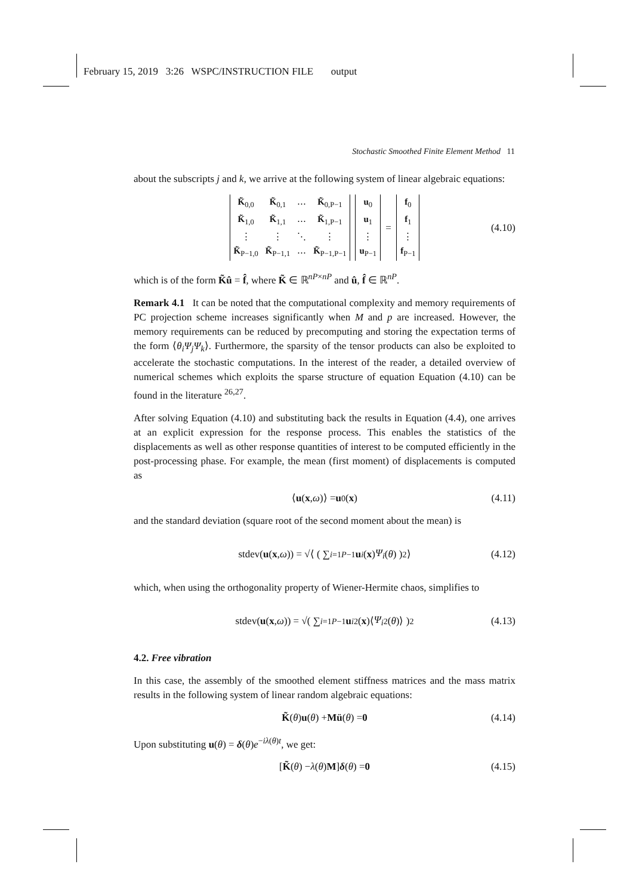February 15, 2019 3:26 WSPC/INSTRUCTION FILE output
Stochastic Smoothed Finite Element Method 11
about the subscripts j and k, we arrive at the following system of linear algebraic equations:
| K̃<sub>0,0</sub> | K̃<sub>0,1</sub> | ⋯ | K̃<sub>0,P−1</sub> |
| K̃<sub>1,0</sub> | K̃<sub>1,1</sub> | ⋯ | K̃<sub>1,P−1</sub> |
| ⋮ | ⋮ | ⋱ | ⋮ |
| K̃<sub>P−1,0</sub> | K̃<sub>P−1,1</sub> | ⋯ | K̃<sub>P−1,P−1</sub> |
| u<sub>0</sub> |
| u<sub>1</sub> |
| ⋮ |
| u<sub>P−1</sub> |
=
| f<sub>0</sub> |
| f<sub>1</sub> |
| ⋮ |
| f<sub>P−1</sub> |
(4.10)
which is of the form K̃û = f̂, where K̃ ∈ ℝ<sup>nP×nP</sup> and û, f̂ ∈ ℝ<sup>nP</sup>.
Remark 4.1 It can be noted that the computational complexity and memory requirements of PC projection scheme increases significantly when M and p are increased. However, the memory requirements can be reduced by precomputing and storing the expectation terms of the form ⟨θ<sub>i</sub>Ψ<sub>j</sub>Ψ<sub>k</sub>⟩. Furthermore, the sparsity of the tensor products can also be exploited to accelerate the stochastic computations. In the interest of the reader, a detailed overview of numerical schemes which exploits the sparse structure of equation Equation (4.10) can be found in the literature <sup>26,27</sup>.
After solving Equation (4.10) and substituting back the results in Equation (4.4), one arrives at an explicit expression for the response process. This enables the statistics of the displacements as well as other response quantities of interest to be computed efficiently in the post-processing phase. For example, the mean (first moment) of displacements is computed as
⟨ u (x, ω)⟩ = u<sub>0</sub>(x) (4.11)
and the standard deviation (square root of the second moment about the mean) is
stdev(u (x, ω)) = √⟨ ( ∑<sub>i=1</sub><sup>P−1</sup> u<sub>i</sub> (x) Ψ<sub>i</sub> (θ) )<sup>2</sup> ⟩ (4.12)
which, when using the orthogonality property of Wiener-Hermite chaos, simplifies to
stdev(u (x, ω)) = √( ∑<sub>i=1</sub><sup>P−1</sup> u<sub>i</sub><sup>2</sup>(x)⟨ Ψ<sub>i</sub><sup>2</sup>(θ)⟩ )<sup>2</sup> (4.13)
4.2. Free vibration
In this case, the assembly of the smoothed element stiffness matrices and the mass matrix results in the following system of linear random algebraic equations:
K̃ (θ) u (θ) + Mü (θ) = 0 (4.14)
Upon substituting u(θ) = δ(θ)e<sup>−iλ(θ)t</sup>, we get:
[K̃ (θ) − λ (θ) M] δ (θ) = 0 (4.15)